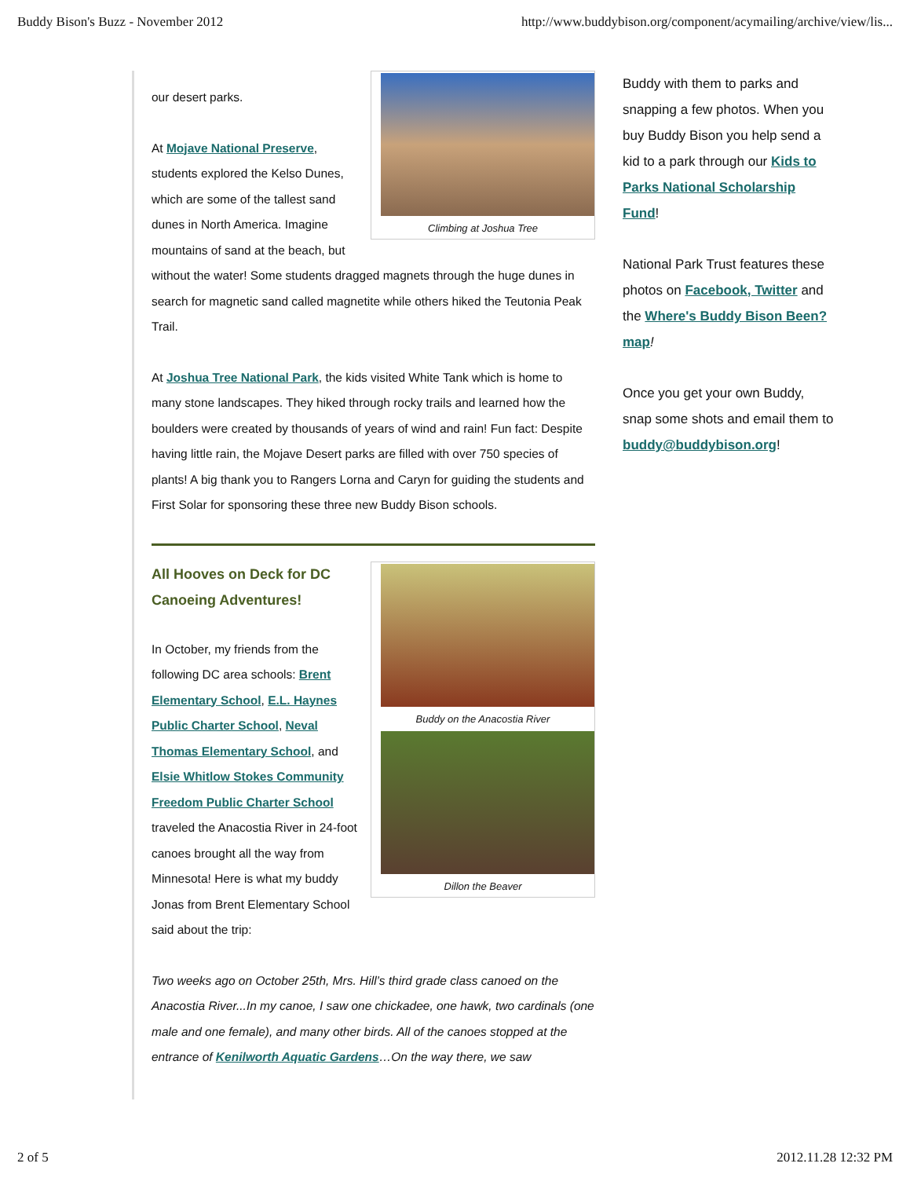Buddy Bison's Buzz - November 2012 http://www.buddybison.org/component/acymailing/archive/view/lis...
Climbing at Joshua Tree
our desert parks.
At Mojave National Preserve, students explored the Kelso Dunes, which are some of the tallest sand dunes in North America. Imagine mountains of sand at the beach, but without the water! Some students dragged magnets through the huge dunes in search for magnetic sand called magnetite while others hiked the Teutonia Peak Trail.
At Joshua Tree National Park, the kids visited White Tank which is home to many stone landscapes. They hiked through rocky trails and learned how the boulders were created by thousands of years of wind and rain! Fun fact: Despite having little rain, the Mojave Desert parks are filled with over 750 species of plants! A big thank you to Rangers Lorna and Caryn for guiding the students and First Solar for sponsoring these three new Buddy Bison schools.
Buddy on the Anacostia River
Dillon the Beaver
All Hooves on Deck for DC Canoeing Adventures!
In October, my friends from the following DC area schools: Brent Elementary School, E.L. Haynes Public Charter School, Neval Thomas Elementary School, and Elsie Whitlow Stokes Community Freedom Public Charter School traveled the Anacostia River in 24-foot canoes brought all the way from Minnesota! Here is what my buddy Jonas from Brent Elementary School said about the trip:
Two weeks ago on October 25th, Mrs. Hill’s third grade class canoed on the Anacostia River...In my canoe, I saw one chickadee, one hawk, two cardinals (one male and one female), and many other birds. All of the canoes stopped at the entrance of Kenilworth Aquatic Gardens…On the way there, we saw
Buddy with them to parks and snapping a few photos. When you buy Buddy Bison you help send a kid to a park through our Kids to Parks National Scholarship Fund!
National Park Trust features these photos on Facebook, Twitter and the Where's Buddy Bison Been? map!
Once you get your own Buddy, snap some shots and email them to buddy@buddybison.org!
2 of 5 2012.11.28 12:32 PM